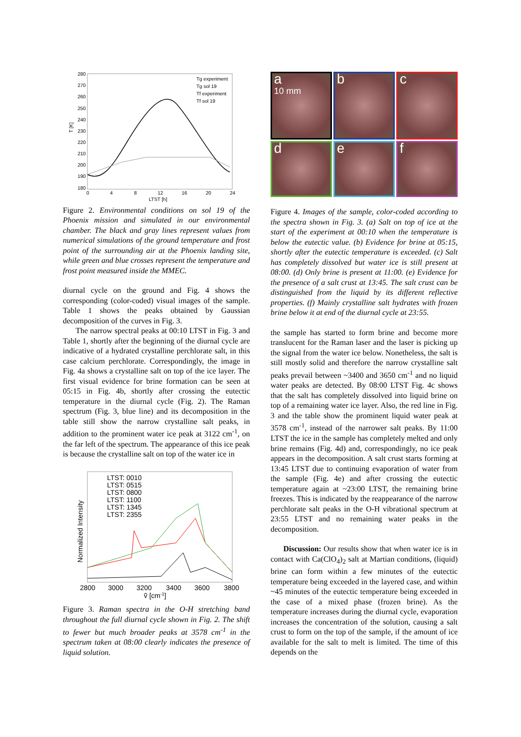280
270
260
250
240
230
220
210
200
190
180
0
4
8
12
16
20
24
LTST [h]
T [K]
Tg experiment
Tg sol 19
Tf experiment
Tf sol 19
Figure 2. Environmental conditions on sol 19 of the Phoenix mission and simulated in our environmental chamber. The black and gray lines represent values from numerical simulations of the ground temperature and frost point of the surrounding air at the Phoenix landing site, while green and blue crosses represent the temperature and frost point measured inside the MMEC.
diurnal cycle on the ground and Fig. 4 shows the corresponding (color-coded) visual images of the sample. Table 1 shows the peaks obtained by Gaussian decomposition of the curves in Fig. 3.
The narrow spectral peaks at 00:10 LTST in Fig. 3 and Table 1, shortly after the beginning of the diurnal cycle are indicative of a hydrated crystalline perchlorate salt, in this case calcium perchlorate. Correspondingly, the image in Fig. 4a shows a crystalline salt on top of the ice layer. The first visual evidence for brine formation can be seen at 05:15 in Fig. 4b, shortly after crossing the eutectic temperature in the diurnal cycle (Fig. 2). The Raman spectrum (Fig. 3, blue line) and its decomposition in the table still show the narrow crystalline salt peaks, in addition to the prominent water ice peak at 3122 cm<sup>-1</sup>, on the far left of the spectrum. The appearance of this ice peak is because the crystalline salt on top of the water ice in
LTST: 0010
LTST: 0515
LTST: 0800
LTST: 1100
LTST: 1345
LTST: 2355
Normalized Intensity
2800
3000
3200
3400
3600
3800
ṽ [cm-1]
Figure 3. Raman spectra in the O-H stretching band throughout the full diurnal cycle shown in Fig. 2. The shift to fewer but much broader peaks at 3578 cm<sup>-1</sup> in the spectrum taken at 08:00 clearly indicates the presence of liquid solution.
a
10 mm
b
c
d
e
f
Figure 4. Images of the sample, color-coded according to the spectra shown in Fig. 3. (a) Salt on top of ice at the start of the experiment at 00:10 when the temperature is below the eutectic value. (b) Evidence for brine at 05:15, shortly after the eutectic temperature is exceeded. (c) Salt has completely dissolved but water ice is still present at 08:00. (d) Only brine is present at 11:00. (e) Evidence for the presence of a salt crust at 13:45. The salt crust can be distinguished from the liquid by its different reflective properties. (f) Mainly crystalline salt hydrates with frozen brine below it at end of the diurnal cycle at 23:55.
the sample has started to form brine and become more translucent for the Raman laser and the laser is picking up the signal from the water ice below. Nonetheless, the salt is still mostly solid and therefore the narrow crystalline salt peaks prevail between ~3400 and 3650 cm<sup>-1</sup> and no liquid water peaks are detected. By 08:00 LTST Fig. 4c shows that the salt has completely dissolved into liquid brine on top of a remaining water ice layer. Also, the red line in Fig. 3 and the table show the prominent liquid water peak at 3578 cm<sup>-1</sup>, instead of the narrower salt peaks. By 11:00 LTST the ice in the sample has completely melted and only brine remains (Fig. 4d) and, correspondingly, no ice peak appears in the decomposition. A salt crust starts forming at 13:45 LTST due to continuing evaporation of water from the sample (Fig. 4e) and after crossing the eutectic temperature again at ~23:00 LTST, the remaining brine freezes. This is indicated by the reappearance of the narrow perchlorate salt peaks in the O-H vibrational spectrum at 23:55 LTST and no remaining water peaks in the decomposition.
Discussion: Our results show that when water ice is in contact with Ca(ClO<sub>4</sub>)<sub>2</sub> salt at Martian conditions, (liquid) brine can form within a few minutes of the eutectic temperature being exceeded in the layered case, and within ~45 minutes of the eutectic temperature being exceeded in the case of a mixed phase (frozen brine). As the temperature increases during the diurnal cycle, evaporation increases the concentration of the solution, causing a salt crust to form on the top of the sample, if the amount of ice available for the salt to melt is limited. The time of this depends on the